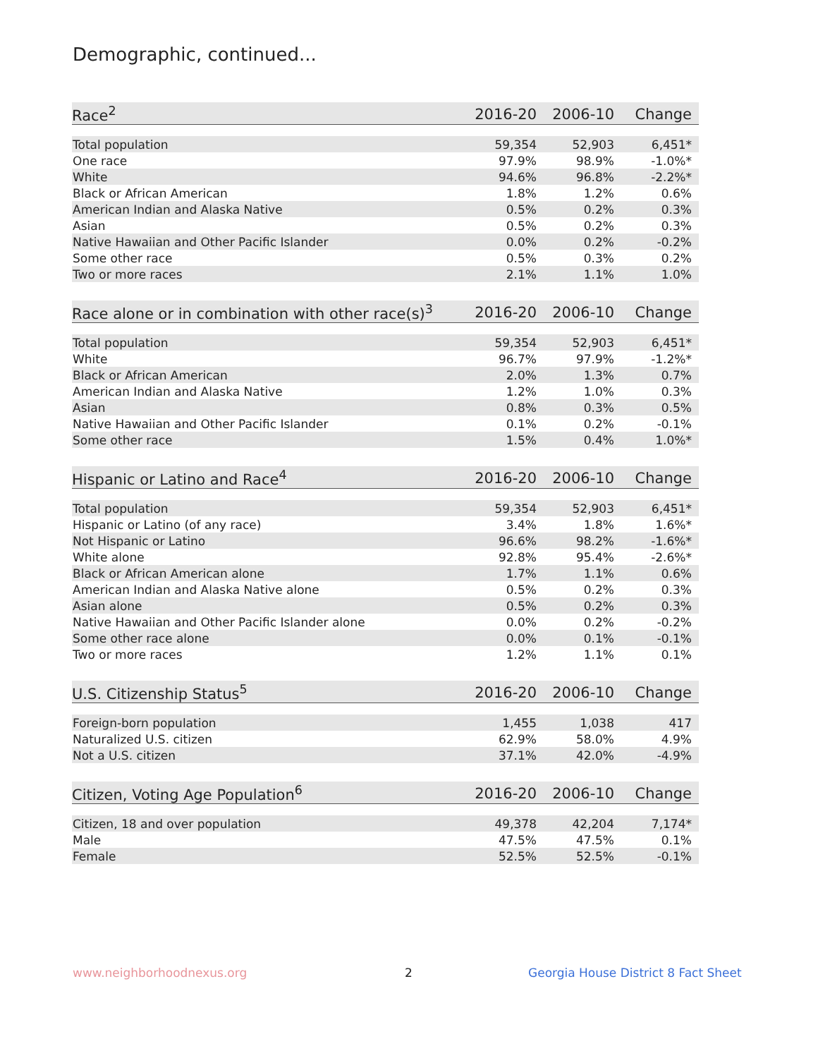Demographic, continued...
| Race<sup>2</sup> | 2016-20 | 2006-10 | Change |
| --- | --- | --- | --- |
| Total population | 59,354 | 52,903 | 6,451* |
| One race | 97.9% | 98.9% | -1.0%* |
| White | 94.6% | 96.8% | -2.2%* |
| Black or African American | 1.8% | 1.2% | 0.6% |
| American Indian and Alaska Native | 0.5% | 0.2% | 0.3% |
| Asian | 0.5% | 0.2% | 0.3% |
| Native Hawaiian and Other Pacific Islander | 0.0% | 0.2% | -0.2% |
| Some other race | 0.5% | 0.3% | 0.2% |
| Two or more races | 2.1% | 1.1% | 1.0% |
| Race alone or in combination with other race(s)<sup>3</sup> | 2016-20 | 2006-10 | Change |
| --- | --- | --- | --- |
| Total population | 59,354 | 52,903 | 6,451* |
| White | 96.7% | 97.9% | -1.2%* |
| Black or African American | 2.0% | 1.3% | 0.7% |
| American Indian and Alaska Native | 1.2% | 1.0% | 0.3% |
| Asian | 0.8% | 0.3% | 0.5% |
| Native Hawaiian and Other Pacific Islander | 0.1% | 0.2% | -0.1% |
| Some other race | 1.5% | 0.4% | 1.0%* |
| Hispanic or Latino and Race<sup>4</sup> | 2016-20 | 2006-10 | Change |
| --- | --- | --- | --- |
| Total population | 59,354 | 52,903 | 6,451* |
| Hispanic or Latino (of any race) | 3.4% | 1.8% | 1.6%* |
| Not Hispanic or Latino | 96.6% | 98.2% | -1.6%* |
| White alone | 92.8% | 95.4% | -2.6%* |
| Black or African American alone | 1.7% | 1.1% | 0.6% |
| American Indian and Alaska Native alone | 0.5% | 0.2% | 0.3% |
| Asian alone | 0.5% | 0.2% | 0.3% |
| Native Hawaiian and Other Pacific Islander alone | 0.0% | 0.2% | -0.2% |
| Some other race alone | 0.0% | 0.1% | -0.1% |
| Two or more races | 1.2% | 1.1% | 0.1% |
| U.S. Citizenship Status<sup>5</sup> | 2016-20 | 2006-10 | Change |
| --- | --- | --- | --- |
| Foreign-born population | 1,455 | 1,038 | 417 |
| Naturalized U.S. citizen | 62.9% | 58.0% | 4.9% |
| Not a U.S. citizen | 37.1% | 42.0% | -4.9% |
| Citizen, Voting Age Population<sup>6</sup> | 2016-20 | 2006-10 | Change |
| --- | --- | --- | --- |
| Citizen, 18 and over population | 49,378 | 42,204 | 7,174* |
| Male | 47.5% | 47.5% | 0.1% |
| Female | 52.5% | 52.5% | -0.1% |
www.neighborhoodnexus.org 2
Georgia House District 8 Fact Sheet